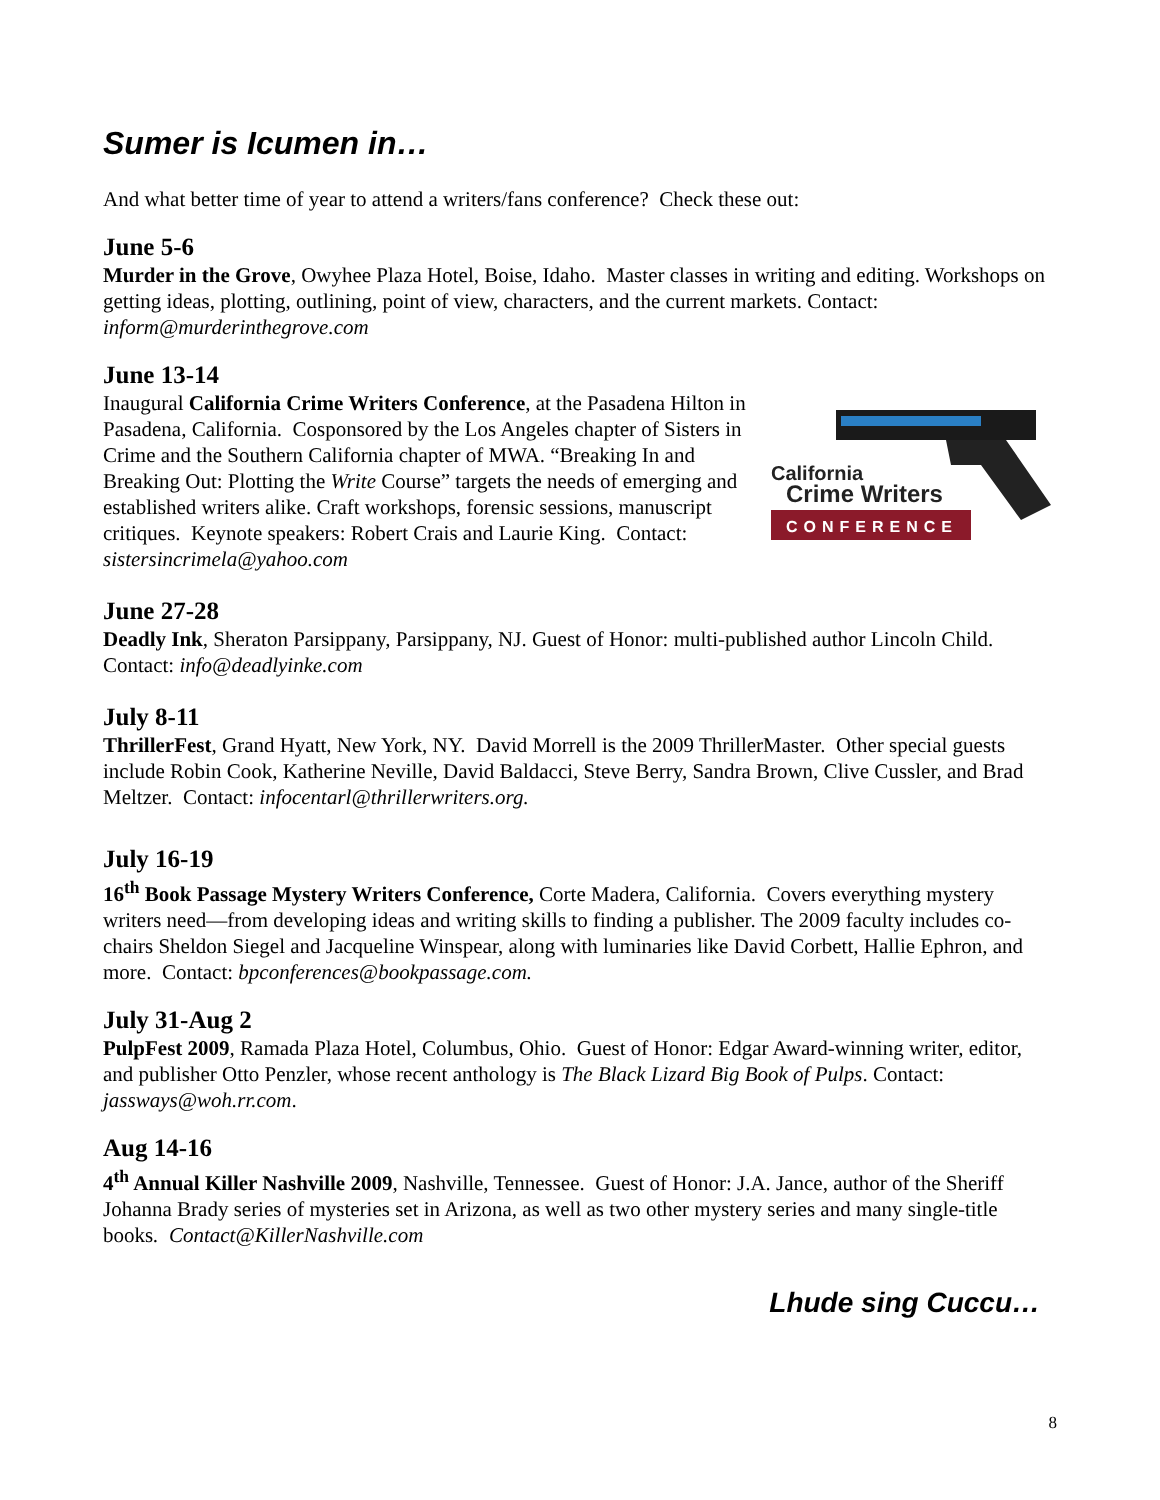Sumer is Icumen in…
And what better time of year to attend a writers/fans conference? Check these out:
June 5-6
Murder in the Grove, Owyhee Plaza Hotel, Boise, Idaho. Master classes in writing and editing. Workshops on getting ideas, plotting, outlining, point of view, characters, and the current markets. Contact: inform@murderinthegrove.com
June 13-14
California
Crime Writers
CONFERENCE
Inaugural California Crime Writers Conference, at the Pasadena Hilton in Pasadena, California. Cosponsored by the Los Angeles chapter of Sisters in Crime and the Southern California chapter of MWA. “Breaking In and Breaking Out: Plotting the Write Course” targets the needs of emerging and established writers alike. Craft workshops, forensic sessions, manuscript critiques. Keynote speakers: Robert Crais and Laurie King. Contact: sistersincrimela@yahoo.com
June 27-28
Deadly Ink, Sheraton Parsippany, Parsippany, NJ. Guest of Honor: multi-published author Lincoln Child. Contact: info@deadlyinke.com
July 8-11
ThrillerFest, Grand Hyatt, New York, NY. David Morrell is the 2009 ThrillerMaster. Other special guests include Robin Cook, Katherine Neville, David Baldacci, Steve Berry, Sandra Brown, Clive Cussler, and Brad Meltzer. Contact: infocentarl@thrillerwriters.org.
July 16-19
16<sup>th</sup> Book Passage Mystery Writers Conference, Corte Madera, California. Covers everything mystery writers need—from developing ideas and writing skills to finding a publisher. The 2009 faculty includes co-chairs Sheldon Siegel and Jacqueline Winspear, along with luminaries like David Corbett, Hallie Ephron, and more. Contact: bpconferences@bookpassage.com.
July 31-Aug 2
PulpFest 2009, Ramada Plaza Hotel, Columbus, Ohio. Guest of Honor: Edgar Award-winning writer, editor, and publisher Otto Penzler, whose recent anthology is The Black Lizard Big Book of Pulps. Contact: jassways@woh.rr.com.
Aug 14-16
4<sup>th</sup> Annual Killer Nashville 2009, Nashville, Tennessee. Guest of Honor: J.A. Jance, author of the Sheriff Johanna Brady series of mysteries set in Arizona, as well as two other mystery series and many single-title books. Contact@KillerNashville.com
Lhude sing Cuccu…
8